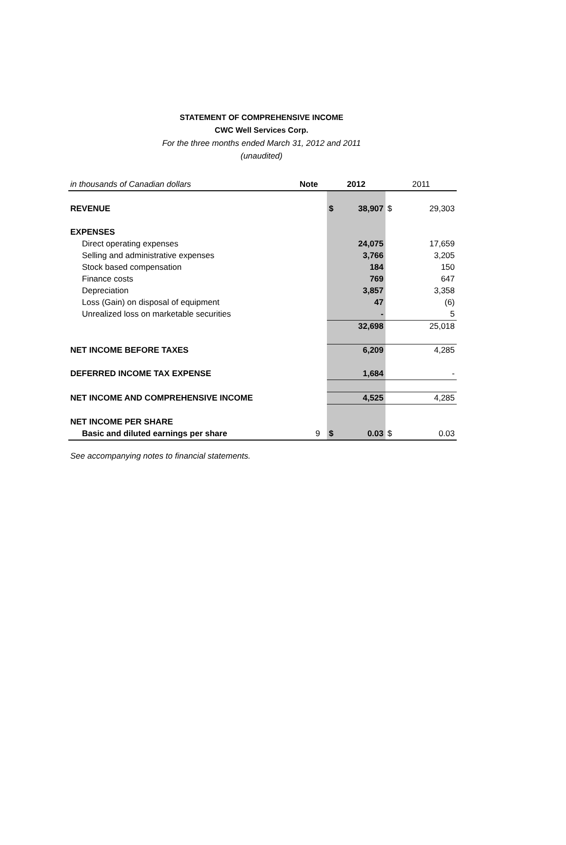STATEMENT OF COMPREHENSIVE INCOME
CWC Well Services Corp.
For the three months ended March 31, 2012 and 2011
(unaudited)
| in thousands of Canadian dollars | Note | | 2012 | | 2011 | |
| REVENUE | | | $ | 38,907 | $ | 29,303 |
| EXPENSES | | | | | | |
| Direct operating expenses | | | | 24,075 | | 17,659 |
| Selling and administrative expenses | | | | 3,766 | | 3,205 |
| Stock based compensation | | | | 184 | | 150 |
| Finance costs | | | | 769 | | 647 |
| Depreciation | | | | 3,857 | | 3,358 |
| Loss (Gain) on disposal of equipment | | | | 47 | | (6) |
| Unrealized loss on marketable securities | | | | - | | 5 |
| | | | | 32,698 | | 25,018 |
| NET INCOME BEFORE TAXES | | | | 6,209 | | 4,285 |
| DEFERRED INCOME TAX EXPENSE | | | | 1,684 | | - |
| NET INCOME AND COMPREHENSIVE INCOME | | | | 4,525 | | 4,285 |
| NET INCOME PER SHARE | | | | | | |
| Basic and diluted earnings per share | 9 | | $ | 0.03 | $ | 0.03 |
See accompanying notes to financial statements.